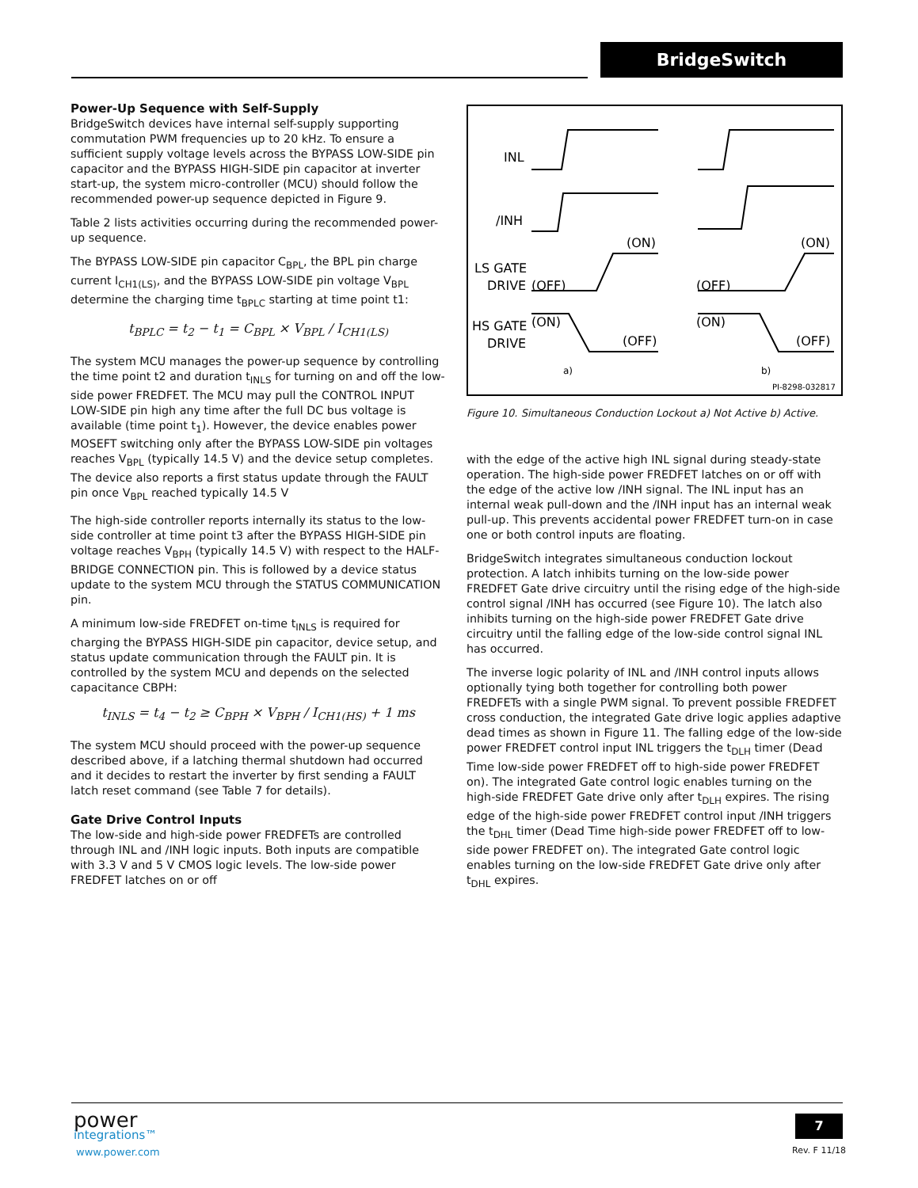BridgeSwitch
Power-Up Sequence with Self-Supply
BridgeSwitch devices have internal self-supply supporting commuta­tion PWM frequencies up to 20 kHz. To ensure a sufficient supply voltage levels across the BYPASS LOW-SIDE pin capacitor and the BYPASS HIGH-SIDE pin capacitor at inverter start-up, the system micro-controller (MCU) should follow the recommended power-up sequence depicted in Figure 9.
Table 2 lists activities occurring during the recommended power-up sequence.
The BYPASS LOW-SIDE pin capacitor C<sub>BPL</sub>, the BPL pin charge current I<sub>CH1(LS)</sub>, and the BYPASS LOW-SIDE pin voltage V<sub>BPL</sub> determine the charging time t<sub>BPLC</sub> starting at time point t1:
t<sub>BPLC</sub> = t<sub>2</sub> − t<sub>1</sub> = C<sub>BPL</sub> × V<sub>BPL</sub> / I<sub>CH1(LS)</sub>
The system MCU manages the power-up sequence by controlling the time point t2 and duration t<sub>INLS</sub> for turning on and off the low-side power FREDFET. The MCU may pull the CONTROL INPUT LOW-SIDE pin high any time after the full DC bus voltage is available (time point t<sub>1</sub>). However, the device enables power MOSEFT switching only after the BYPASS LOW-SIDE pin voltages reaches V<sub>BPL</sub> (typically 14.5 V) and the device setup completes. The device also reports a first status update through the FAULT pin once V<sub>BPL</sub> reached typically 14.5 V
The high-side controller reports internally its status to the low-side controller at time point t3 after the BYPASS HIGH-SIDE pin voltage reaches V<sub>BPH</sub> (typically 14.5 V) with respect to the HALF-BRIDGE CONNECTION pin. This is followed by a device status update to the system MCU through the STATUS COMMUNICATION pin.
A minimum low-side FREDFET on-time t<sub>INLS</sub> is required for charging the BYPASS HIGH-SIDE pin capacitor, device setup, and status update communication through the FAULT pin. It is controlled by the system MCU and depends on the selected capacitance CBPH:
t<sub>INLS</sub> = t<sub>4</sub> − t<sub>2</sub> ≥ C<sub>BPH</sub> × V<sub>BPH</sub> / I<sub>CH1(HS)</sub> + 1 ms
The system MCU should proceed with the power-up sequence described above, if a latching thermal shutdown had occurred and it decides to restart the inverter by first sending a FAULT latch reset command (see Table 7 for details).
Gate Drive Control Inputs
The low-side and high-side power FREDFETs are controlled through INL and /INH logic inputs. Both inputs are compatible with 3.3 V and 5 V CMOS logic levels. The low-side power FREDFET latches on or off
INL
/INH
LS GATE
DRIVE
HS GATE
DRIVE
(OFF)
(ON)
(ON)
(OFF)
(OFF)
(ON)
(ON)
(OFF)
a)
b)
PI-8298-032817
Figure 10. Simultaneous Conduction Lockout a) Not Active b) Active.
with the edge of the active high INL signal during steady-state operation. The high-side power FREDFET latches on or off with the edge of the active low /INH signal. The INL input has an internal weak pull-down and the /INH input has an internal weak pull-up. This prevents accidental power FREDFET turn-on in case one or both control inputs are floating.
BridgeSwitch integrates simultaneous conduction lockout protection. A latch inhibits turning on the low-side power FREDFET Gate drive circuitry until the rising edge of the high-side control signal /INH has occurred (see Figure 10). The latch also inhibits turning on the high-side power FREDFET Gate drive circuitry until the falling edge of the low-side control signal INL has occurred.
The inverse logic polarity of INL and /INH control inputs allows optionally tying both together for controlling both power FREDFETs with a single PWM signal. To prevent possible FREDFET cross conduction, the integrated Gate drive logic applies adaptive dead times as shown in Figure 11. The falling edge of the low-side power FREDFET control input INL triggers the t<sub>DLH</sub> timer (Dead Time low-side power FREDFET off to high-side power FREDFET on). The integrated Gate control logic enables turning on the high-side FREDFET Gate drive only after t<sub>DLH</sub> expires. The rising edge of the high-side power FREDFET control input /INH triggers the t<sub>DHL</sub> timer (Dead Time high-side power FREDFET off to low-side power FREDFET on). The integrated Gate control logic enables turning on the low-side FREDFET Gate drive only after t<sub>DHL</sub> expires.
power
integrations™
www.power.com
7
Rev. F 11/18